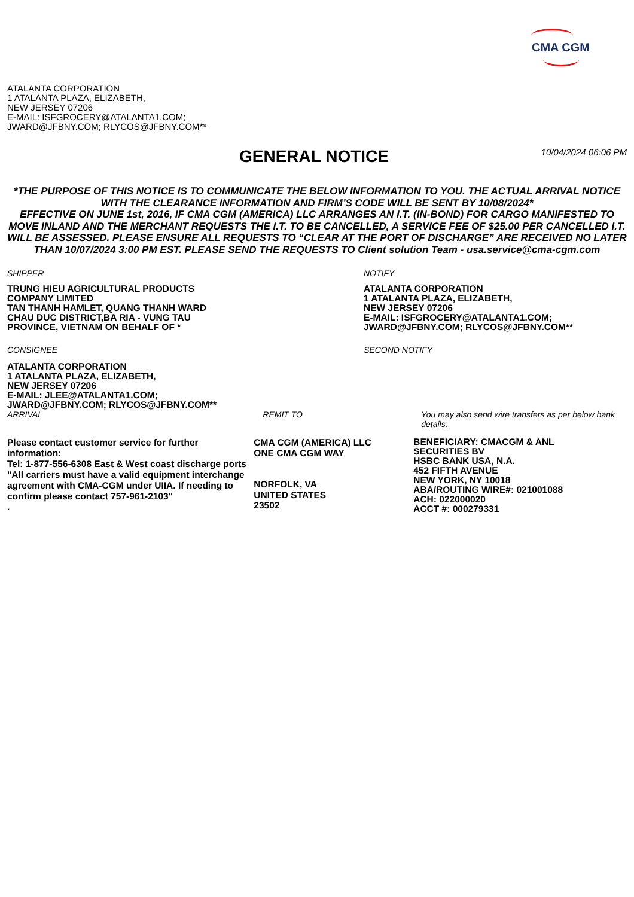CMA CGM
ATALANTA CORPORATION
1 ATALANTA PLAZA, ELIZABETH,
NEW JERSEY 07206
E-MAIL: ISFGROCERY@ATALANTA1.COM;
JWARD@JFBNY.COM; RLYCOS@JFBNY.COM**
GENERAL NOTICE
10/04/2024 06:06 PM
*THE PURPOSE OF THIS NOTICE IS TO COMMUNICATE THE BELOW INFORMATION TO YOU. THE ACTUAL ARRIVAL NOTICE WITH THE CLEARANCE INFORMATION AND FIRM’S CODE WILL BE SENT BY 10/08/2024*
EFFECTIVE ON JUNE 1st, 2016, IF CMA CGM (AMERICA) LLC ARRANGES AN I.T. (IN-BOND) FOR CARGO MANIFESTED TO MOVE INLAND AND THE MERCHANT REQUESTS THE I.T. TO BE CANCELLED, A SERVICE FEE OF $25.00 PER CANCELLED I.T. WILL BE ASSESSED. PLEASE ENSURE ALL REQUESTS TO “CLEAR AT THE PORT OF DISCHARGE” ARE RECEIVED NO LATER THAN 10/07/2024 3:00 PM EST. PLEASE SEND THE REQUESTS TO Client solution Team - usa.service@cma-cgm.com
SHIPPER
TRUNG HIEU AGRICULTURAL PRODUCTS
COMPANY LIMITED
TAN THANH HAMLET, QUANG THANH WARD
CHAU DUC DISTRICT,BA RIA - VUNG TAU
PROVINCE, VIETNAM ON BEHALF OF *
CONSIGNEE
ATALANTA CORPORATION
1 ATALANTA PLAZA, ELIZABETH,
NEW JERSEY 07206
E-MAIL: JLEE@ATALANTA1.COM;
JWARD@JFBNY.COM; RLYCOS@JFBNY.COM**
NOTIFY
ATALANTA CORPORATION
1 ATALANTA PLAZA, ELIZABETH,
NEW JERSEY 07206
E-MAIL: ISFGROCERY@ATALANTA1.COM;
JWARD@JFBNY.COM; RLYCOS@JFBNY.COM**
SECOND NOTIFY
ARRIVAL
Please contact customer service for further information:
Tel: 1-877-556-6308 East & West coast discharge ports
"All carriers must have a valid equipment interchange agreement with CMA-CGM under UIIA. If needing to confirm please contact 757-961-2103"
.
REMIT TO
CMA CGM (AMERICA) LLC
ONE CMA CGM WAY
NORFOLK, VA
UNITED STATES
23502
You may also send wire transfers as per below bank details:
BENEFICIARY: CMACGM & ANL
SECURITIES BV
HSBC BANK USA, N.A.
452 FIFTH AVENUE
NEW YORK, NY 10018
ABA/ROUTING WIRE#: 021001088
ACH: 022000020
ACCT #: 000279331